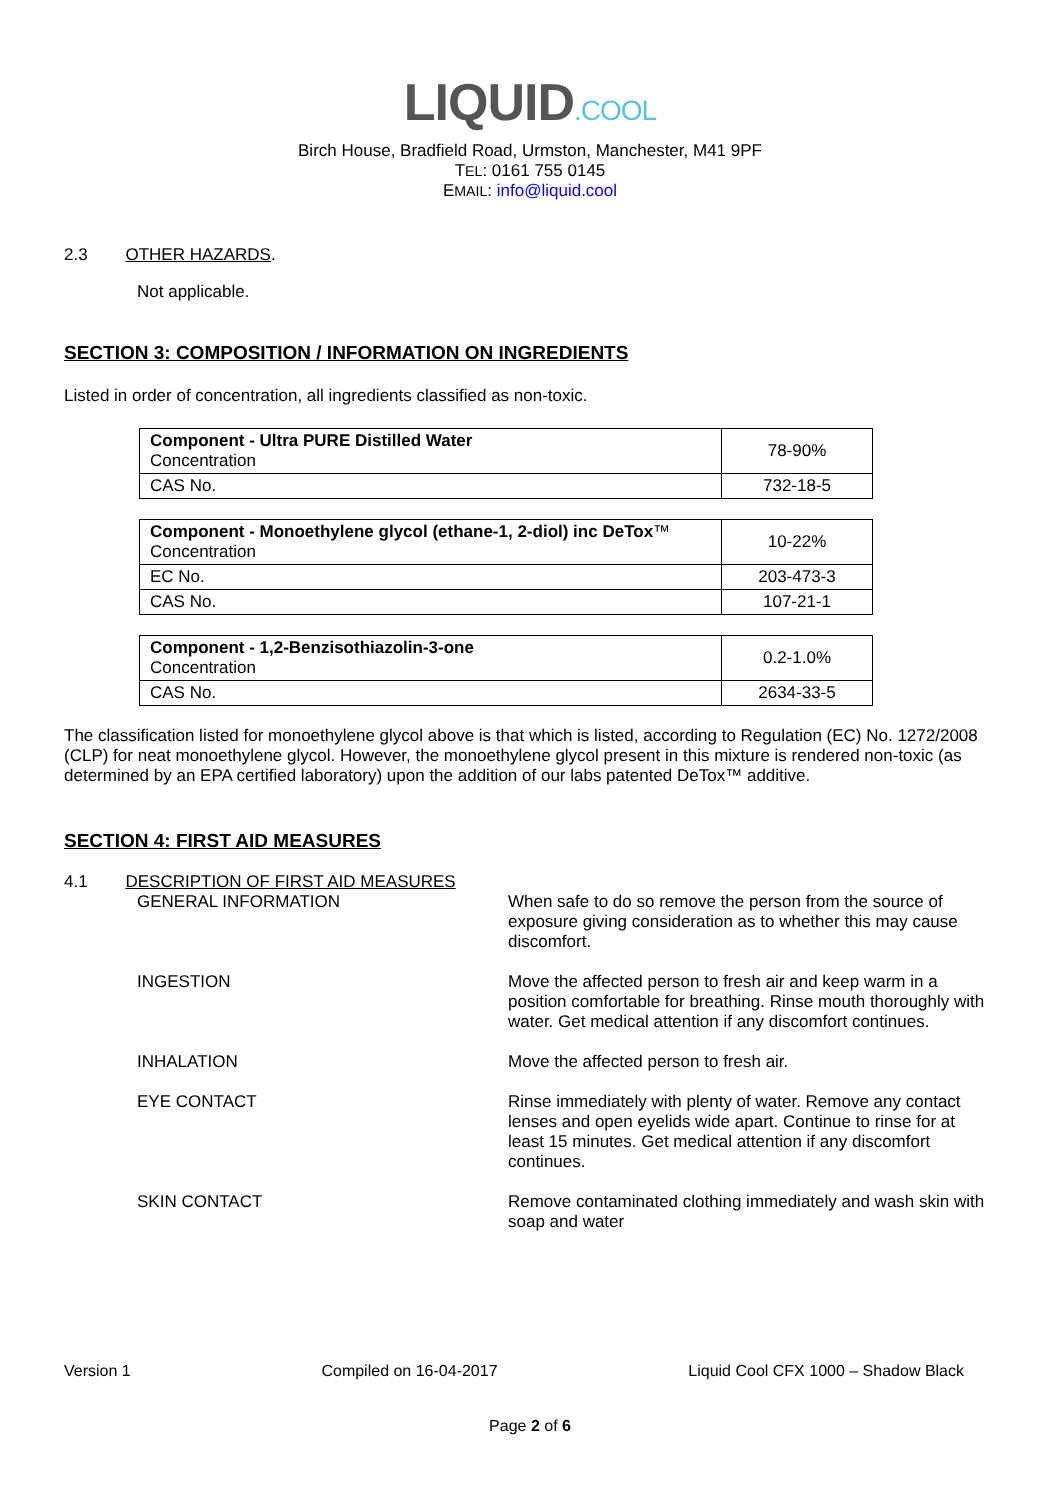LIQUID.COOL
Birch House, Bradfield Road, Urmston, Manchester, M41 9PF
TEL: 0161 755 0145
EMAIL: info@liquid.cool
2.3 OTHER HAZARDS.
Not applicable.
SECTION 3: COMPOSITION / INFORMATION ON INGREDIENTS
Listed in order of concentration, all ingredients classified as non-toxic.
| Component - Ultra PURE Distilled Water Concentration | 78-90% |
| CAS No. | 732-18-5 |
| Component - Monoethylene glycol (ethane-1, 2-diol) inc DeTox ™ Concentration | 10-22% |
| EC No. | 203-473-3 |
| CAS No. | 107-21-1 |
| Component - 1,2-Benzisothiazolin-3-one Concentration | 0.2-1.0% |
| CAS No. | 2634-33-5 |
The classification listed for monoethylene glycol above is that which is listed, according to Regulation (EC) No. 1272/2008 (CLP) for neat monoethylene glycol. However, the monoethylene glycol present in this mixture is rendered non-toxic (as determined by an EPA certified laboratory) upon the addition of our labs patented DeTox™ additive.
SECTION 4: FIRST AID MEASURES
4.1 DESCRIPTION OF FIRST AID MEASURES
GENERAL INFORMATION
When safe to do so remove the person from the source of exposure giving consideration as to whether this may cause discomfort.
INGESTION
Move the affected person to fresh air and keep warm in a position comfortable for breathing. Rinse mouth thoroughly with water. Get medical attention if any discomfort continues.
INHALATION
Move the affected person to fresh air.
EYE CONTACT
Rinse immediately with plenty of water. Remove any contact lenses and open eyelids wide apart. Continue to rinse for at least 15 minutes. Get medical attention if any discomfort continues.
SKIN CONTACT
Remove contaminated clothing immediately and wash skin with soap and water
Version 1 Compiled on 16-04-2017 Liquid Cool CFX 1000 – Shadow Black
Page 2 of 6